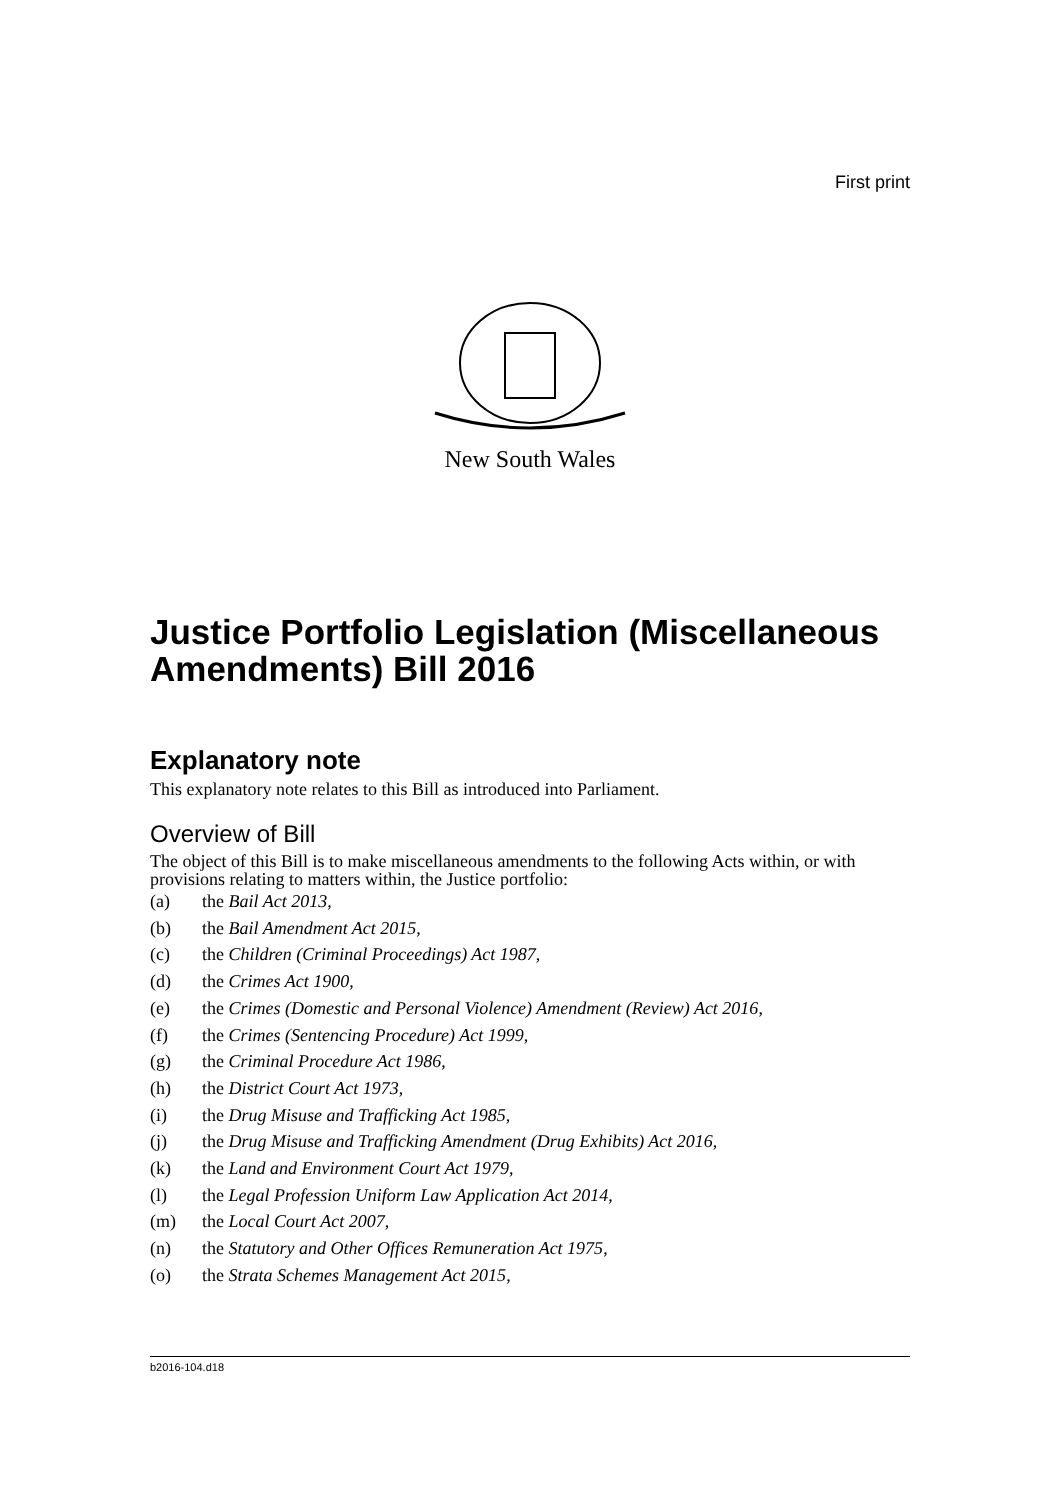First print
New South Wales
Justice Portfolio Legislation (Miscellaneous Amendments) Bill 2016
Explanatory note
This explanatory note relates to this Bill as introduced into Parliament.
Overview of Bill
The object of this Bill is to make miscellaneous amendments to the following Acts within, or with provisions relating to matters within, the Justice portfolio:
(a) the Bail Act 2013,
(b) the Bail Amendment Act 2015,
(c) the Children (Criminal Proceedings) Act 1987,
(d) the Crimes Act 1900,
(e) the Crimes (Domestic and Personal Violence) Amendment (Review) Act 2016,
(f) the Crimes (Sentencing Procedure) Act 1999,
(g) the Criminal Procedure Act 1986,
(h) the District Court Act 1973,
(i) the Drug Misuse and Trafficking Act 1985,
(j) the Drug Misuse and Trafficking Amendment (Drug Exhibits) Act 2016,
(k) the Land and Environment Court Act 1979,
(l) the Legal Profession Uniform Law Application Act 2014,
(m) the Local Court Act 2007,
(n) the Statutory and Other Offices Remuneration Act 1975,
(o) the Strata Schemes Management Act 2015,
b2016-104.d18